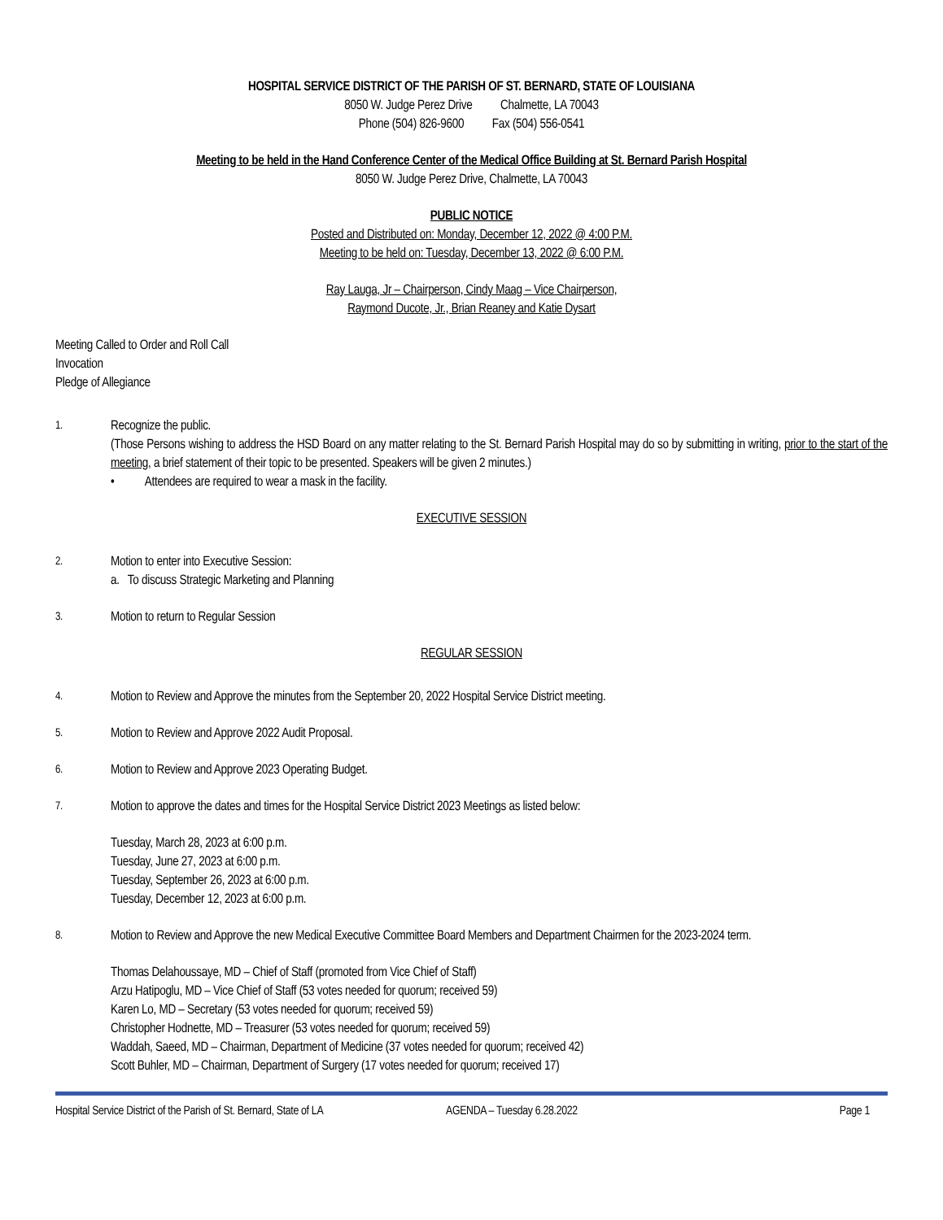HOSPITAL SERVICE DISTRICT OF THE PARISH OF ST. BERNARD, STATE OF LOUISIANA
8050 W. Judge Perez Drive Chalmette, LA 70043
Phone (504) 826-9600 Fax (504) 556-0541
Meeting to be held in the Hand Conference Center of the Medical Office Building at St. Bernard Parish Hospital
8050 W. Judge Perez Drive, Chalmette, LA 70043
PUBLIC NOTICE
Posted and Distributed on: Monday, December 12, 2022 @ 4:00 P.M.
Meeting to be held on: Tuesday, December 13, 2022 @ 6:00 P.M.
Ray Lauga, Jr – Chairperson, Cindy Maag – Vice Chairperson,
Raymond Ducote, Jr., Brian Reaney and Katie Dysart
Meeting Called to Order and Roll Call
Invocation
Pledge of Allegiance
1.
Recognize the public.
(Those Persons wishing to address the HSD Board on any matter relating to the St. Bernard Parish Hospital may do so by submitting in writing, prior to the start of the meeting, a brief statement of their topic to be presented. Speakers will be given 2 minutes.)
• Attendees are required to wear a mask in the facility.
EXECUTIVE SESSION
2.
Motion to enter into Executive Session:
a. To discuss Strategic Marketing and Planning
3.
Motion to return to Regular Session
REGULAR SESSION
4.
Motion to Review and Approve the minutes from the September 20, 2022 Hospital Service District meeting.
5.
Motion to Review and Approve 2022 Audit Proposal.
6.
Motion to Review and Approve 2023 Operating Budget.
7.
Motion to approve the dates and times for the Hospital Service District 2023 Meetings as listed below:
Tuesday, March 28, 2023 at 6:00 p.m.
Tuesday, June 27, 2023 at 6:00 p.m.
Tuesday, September 26, 2023 at 6:00 p.m.
Tuesday, December 12, 2023 at 6:00 p.m.
8.
Motion to Review and Approve the new Medical Executive Committee Board Members and Department Chairmen for the 2023-2024 term.
Thomas Delahoussaye, MD – Chief of Staff (promoted from Vice Chief of Staff)
Arzu Hatipoglu, MD – Vice Chief of Staff (53 votes needed for quorum; received 59)
Karen Lo, MD – Secretary (53 votes needed for quorum; received 59)
Christopher Hodnette, MD – Treasurer (53 votes needed for quorum; received 59)
Waddah, Saeed, MD – Chairman, Department of Medicine (37 votes needed for quorum; received 42)
Scott Buhler, MD – Chairman, Department of Surgery (17 votes needed for quorum; received 17)
Hospital Service District of the Parish of St. Bernard, State of LA AGENDA – Tuesday 6.28.2022 Page 1